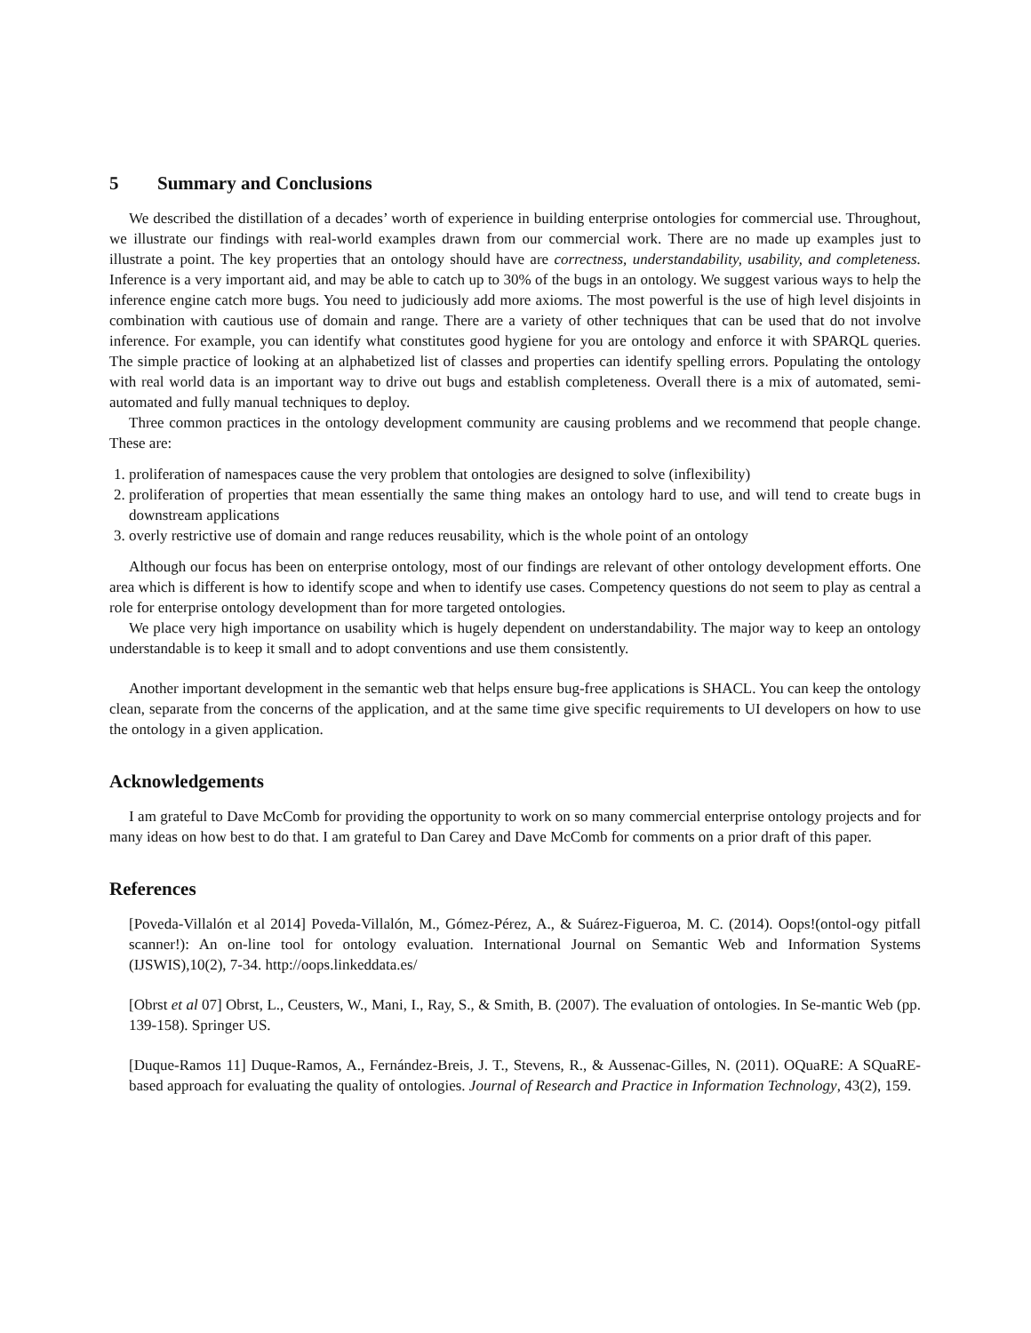5 Summary and Conclusions
We described the distillation of a decades’ worth of experience in building enterprise ontologies for commercial use. Throughout, we illustrate our findings with real-world examples drawn from our commercial work. There are no made up examples just to illustrate a point. The key properties that an ontology should have are correctness, understandability, usability, and completeness. Inference is a very important aid, and may be able to catch up to 30% of the bugs in an ontology. We suggest various ways to help the inference engine catch more bugs. You need to judiciously add more axioms. The most powerful is the use of high level disjoints in combination with cautious use of domain and range. There are a variety of other techniques that can be used that do not involve inference. For example, you can identify what constitutes good hygiene for you are ontology and enforce it with SPARQL queries. The simple practice of looking at an alphabetized list of classes and properties can identify spelling errors. Populating the ontology with real world data is an important way to drive out bugs and establish completeness. Overall there is a mix of automated, semi-automated and fully manual techniques to deploy.
Three common practices in the ontology development community are causing problems and we recommend that people change. These are:
1. proliferation of namespaces cause the very problem that ontologies are designed to solve (inflexibility)
2. proliferation of properties that mean essentially the same thing makes an ontology hard to use, and will tend to create bugs in downstream applications
3. overly restrictive use of domain and range reduces reusability, which is the whole point of an ontology
Although our focus has been on enterprise ontology, most of our findings are relevant of other ontology development efforts. One area which is different is how to identify scope and when to identify use cases. Competency questions do not seem to play as central a role for enterprise ontology development than for more targeted ontologies.
We place very high importance on usability which is hugely dependent on understandability. The major way to keep an ontology understandable is to keep it small and to adopt conventions and use them consistently.
Another important development in the semantic web that helps ensure bug-free applications is SHACL. You can keep the ontology clean, separate from the concerns of the application, and at the same time give specific requirements to UI developers on how to use the ontology in a given application.
Acknowledgements
I am grateful to Dave McComb for providing the opportunity to work on so many commercial enterprise ontology projects and for many ideas on how best to do that. I am grateful to Dan Carey and Dave McComb for comments on a prior draft of this paper.
References
[Poveda-Villalón et al 2014] Poveda-Villalón, M., Gómez-Pérez, A., & Suárez-Figueroa, M. C. (2014). Oops!(ontol-ogy pitfall scanner!): An on-line tool for ontology evaluation. International Journal on Semantic Web and Information Systems (IJSWIS),10(2), 7-34. http://oops.linkeddata.es/
[Obrst et al 07] Obrst, L., Ceusters, W., Mani, I., Ray, S., & Smith, B. (2007). The evaluation of ontologies. In Se-mantic Web (pp. 139-158). Springer US.
[Duque-Ramos 11] Duque-Ramos, A., Fernández-Breis, J. T., Stevens, R., & Aussenac-Gilles, N. (2011). OQuaRE: A SQuaRE-based approach for evaluating the quality of ontologies. Journal of Research and Practice in Information Technology, 43(2), 159.